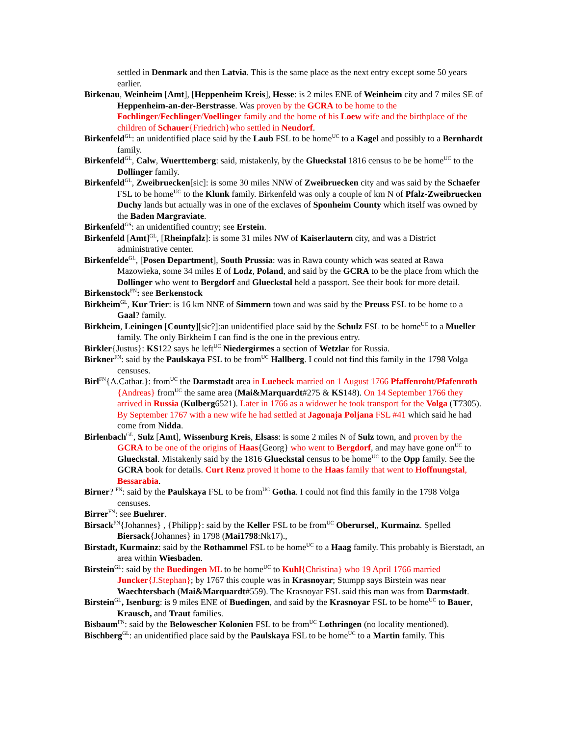settled in Denmark and then Latvia. This is the same place as the next entry except some 50 years earlier.
Birkenau, Weinheim [Amt], [Heppenheim Kreis], Hesse: is 2 miles ENE of Weinheim city and 7 miles SE of Heppenheim-an-der-Berstrasse. Was proven by the GCRA to be home to the Fochlinger/Fechlinger/Voellinger family and the home of his Loew wife and the birthplace of the children of Schauer{Friedrich}who settled in Neudorf.
Birkenfeld<sup>GL</sup>: an unidentified place said by the Laub FSL to be home<sup>UC</sup> to a Kagel and possibly to a Bernhardt family.
Birkenfeld<sup>GL</sup>, Calw, Wuerttemberg: said, mistakenly, by the Glueckstal 1816 census to be be home<sup>UC</sup> to the Dollinger family.
Birkenfeld<sup>GL</sup>, Zweibruecken[sic]: is some 30 miles NNW of Zweibruecken city and was said by the Schaefer FSL to be home<sup>UC</sup> to the Klunk family. Birkenfeld was only a couple of km N of Pfalz-Zweibruecken Duchy lands but actually was in one of the exclaves of Sponheim County which itself was owned by the Baden Margraviate.
Birkenfeld<sup>GS</sup>: an unidentified country; see Erstein.
Birkenfeld [Amt]<sup>GL</sup>, [Rheinpfalz]: is some 31 miles NW of Kaiserlautern city, and was a District administrative center.
Birkenfelde<sup>GL</sup>, [Posen Department], South Prussia: was in Rawa county which was seated at Rawa Mazowieka, some 34 miles E of Lodz, Poland, and said by the GCRA to be the place from which the Dollinger who went to Bergdorf and Glueckstal held a passport. See their book for more detail.
Birkenstock<sup>FN</sup>: see Berkenstock
Birkheim<sup>GL</sup>, Kur Trier: is 16 km NNE of Simmern town and was said by the Preuss FSL to be home to a Gaal? family.
Birkheim, Leiningen [County][sic?]:an unidentified place said by the Schulz FSL to be home<sup>UC</sup> to a Mueller family. The only Birkheim I can find is the one in the previous entry.
Birkler{Justus}: KS122 says he left<sup>UC</sup> Niedergirmes a section of Wetzlar for Russia.
Birkner<sup>FN</sup>: said by the Paulskaya FSL to be from<sup>UC</sup> Hallberg. I could not find this family in the 1798 Volga censuses.
Birl<sup>FN</sup>{A.Cathar.}: from<sup>UC</sup> the Darmstadt area in Luebeck married on 1 August 1766 Pfaffenroht/Pfafenroth {Andreas} from<sup>UC</sup> the same area (Mai&Marquardt#275 & KS148). On 14 September 1766 they arrived in Russia (Kulberg6521). Later in 1766 as a widower he took transport for the Volga (T7305). By September 1767 with a new wife he had settled at Jagonaja Poljana FSL #41 which said he had come from Nidda.
Birlenbach<sup>GL</sup>, Sulz [Amt], Wissenburg Kreis, Elsass: is some 2 miles N of Sulz town, and proven by the GCRA to be one of the origins of Haas{Georg} who went to Bergdorf, and may have gone on<sup>UC</sup> to Glueckstal. Mistakenly said by the 1816 Glueckstal census to be home<sup>UC</sup> to the Opp family. See the GCRA book for details. Curt Renz proved it home to the Haas family that went to Hoffnungstal, Bessarabia.
Birner? <sup>FN</sup>: said by the Paulskaya FSL to be from<sup>UC</sup> Gotha. I could not find this family in the 1798 Volga censuses.
Birrer<sup>FN</sup>: see Buehrer.
Birsack<sup>FN</sup>{Johannes} , {Philipp}: said by the Keller FSL to be from<sup>UC</sup> Oberursel,, Kurmainz. Spelled Biersack{Johannes} in 1798 (Mai1798:Nk17).,
Birstadt, Kurmainz: said by the Rothammel FSL to be home<sup>UC</sup> to a Haag family. This probably is Bierstadt, an area within Wiesbaden.
Birstein<sup>GL</sup>: said by the Buedingen ML to be home<sup>UC</sup> to Kuhl{Christina} who 19 April 1766 married Juncker{J.Stephan}; by 1767 this couple was in Krasnoyar; Stumpp says Birstein was near Waechtersbach (Mai&Marquardt#559). The Krasnoyar FSL said this man was from Darmstadt.
Birstein<sup>GL</sup>, Isenburg: is 9 miles ENE of Buedingen, and said by the Krasnoyar FSL to be home<sup>UC</sup> to Bauer, Krausch, and Traut families.
Bisbaum<sup>FN</sup>: said by the Belowescher Kolonien FSL to be from<sup>UC</sup> Lothringen (no locality mentioned).
Bischberg<sup>GL</sup>: an unidentified place said by the Paulskaya FSL to be home<sup>UC</sup> to a Martin family. This